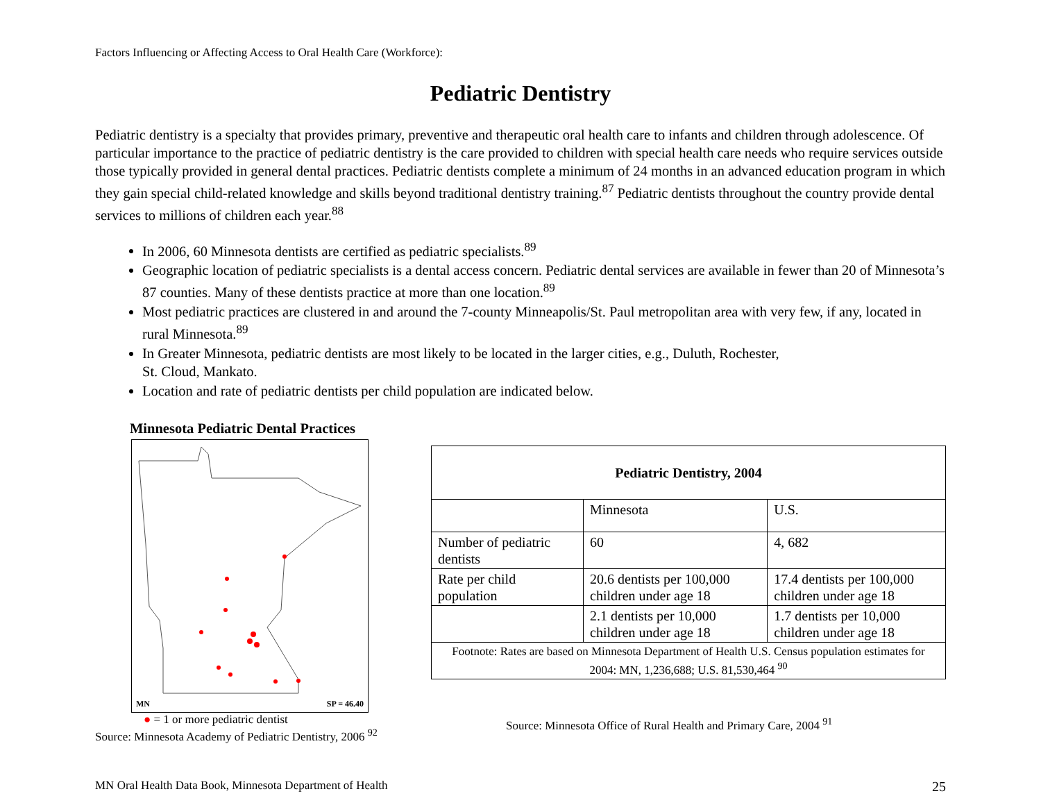Factors Influencing or Affecting Access to Oral Health Care (Workforce):
Pediatric Dentistry
Pediatric dentistry is a specialty that provides primary, preventive and therapeutic oral health care to infants and children through adolescence. Of particular importance to the practice of pediatric dentistry is the care provided to children with special health care needs who require services outside those typically provided in general dental practices. Pediatric dentists complete a minimum of 24 months in an advanced education program in which they gain special child-related knowledge and skills beyond traditional dentistry training.<sup>87</sup> Pediatric dentists throughout the country provide dental services to millions of children each year.<sup>88</sup>
In 2006, 60 Minnesota dentists are certified as pediatric specialists.<sup>89</sup>
Geographic location of pediatric specialists is a dental access concern. Pediatric dental services are available in fewer than 20 of Minnesota’s 87 counties. Many of these dentists practice at more than one location.<sup>89</sup>
Most pediatric practices are clustered in and around the 7-county Minneapolis/St. Paul metropolitan area with very few, if any, located in rural Minnesota.<sup>89</sup>
In Greater Minnesota, pediatric dentists are most likely to be located in the larger cities, e.g., Duluth, Rochester,
St. Cloud, Mankato.
Location and rate of pediatric dentists per child population are indicated below.
Minnesota Pediatric Dental Practices
MN SP = 46.40
● = 1 or more pediatric dentist
Source: Minnesota Academy of Pediatric Dentistry, 2006 <sup>92</sup>
| Pediatric Dentistry, 2004 | | |
| --- | --- | --- |
| | Minnesota | U.S. |
| Number of pediatric dentists | 60 | 4, 682 |
| Rate per child population | 20.6 dentists per 100,000 children under age 18 | 17.4 dentists per 100,000 children under age 18 |
| | 2.1 dentists per 10,000 children under age 18 | 1.7 dentists per 10,000 children under age 18 |
| Footnote: Rates are based on Minnesota Department of Health U.S. Census population estimates for 2004: MN, 1,236,688; U.S. 81,530,464 <sup>90</sup> | | |
Source: Minnesota Office of Rural Health and Primary Care, 2004 <sup>91</sup>
MN Oral Health Data Book, Minnesota Department of Health 25